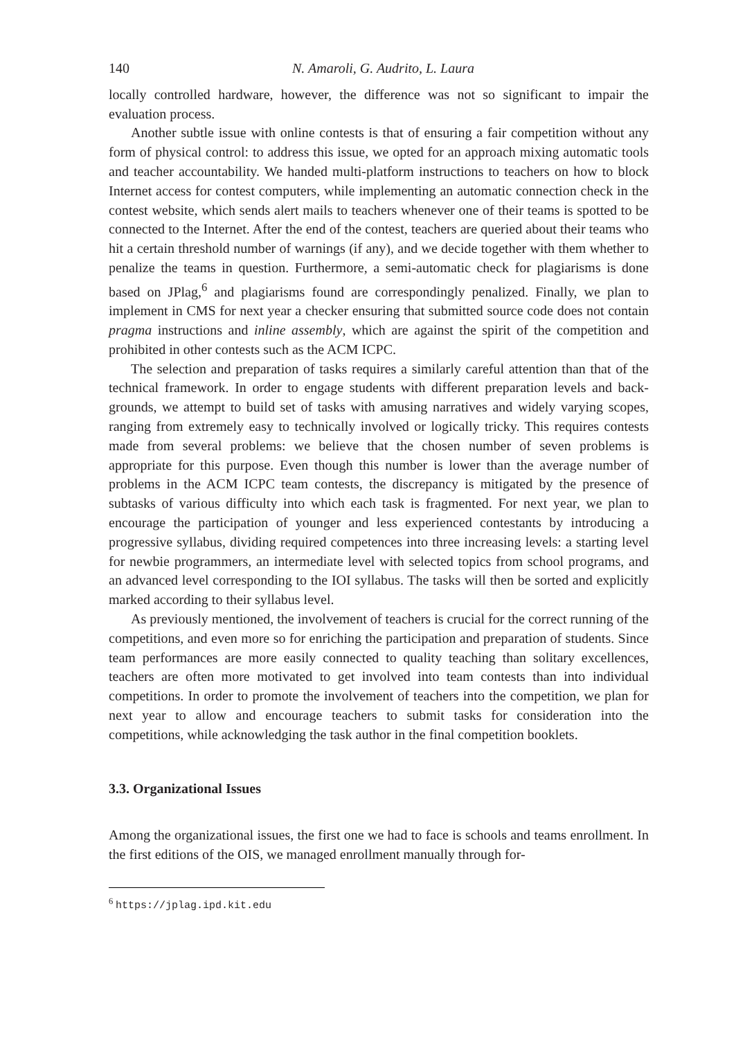140 N. Amaroli, G. Audrito, L. Laura
locally controlled hardware, however, the difference was not so significant to impair the evaluation process.
Another subtle issue with online contests is that of ensuring a fair competition without any form of physical control: to address this issue, we opted for an approach mixing automatic tools and teacher accountability. We handed multi-platform instructions to teachers on how to block Internet access for contest computers, while implementing an automatic connection check in the contest website, which sends alert mails to teachers whenever one of their teams is spotted to be connected to the Internet. After the end of the contest, teachers are queried about their teams who hit a certain threshold number of warnings (if any), and we decide together with them whether to penalize the teams in question. Furthermore, a semi-automatic check for plagiarisms is done based on JPlag,<sup>6</sup> and plagiarisms found are correspondingly penalized. Finally, we plan to implement in CMS for next year a checker ensuring that submitted source code does not contain pragma instructions and inline assembly, which are against the spirit of the competition and prohibited in other contests such as the ACM ICPC.
The selection and preparation of tasks requires a similarly careful attention than that of the technical framework. In order to engage students with different preparation levels and back-grounds, we attempt to build set of tasks with amusing narratives and widely varying scopes, ranging from extremely easy to technically involved or logically tricky. This requires contests made from several problems: we believe that the chosen number of seven problems is appropriate for this purpose. Even though this number is lower than the average number of problems in the ACM ICPC team contests, the discrepancy is mitigated by the presence of subtasks of various difficulty into which each task is fragmented. For next year, we plan to encourage the participation of younger and less experienced contestants by introducing a progressive syllabus, dividing required competences into three increasing levels: a starting level for newbie programmers, an intermediate level with selected topics from school programs, and an advanced level corresponding to the IOI syllabus. The tasks will then be sorted and explicitly marked according to their syllabus level.
As previously mentioned, the involvement of teachers is crucial for the correct running of the competitions, and even more so for enriching the participation and preparation of students. Since team performances are more easily connected to quality teaching than solitary excellences, teachers are often more motivated to get involved into team contests than into individual competitions. In order to promote the involvement of teachers into the competition, we plan for next year to allow and encourage teachers to submit tasks for consideration into the competitions, while acknowledging the task author in the final competition booklets.
3.3. Organizational Issues
Among the organizational issues, the first one we had to face is schools and teams enrollment. In the first editions of the OIS, we managed enrollment manually through for-
<sup>6</sup> https://jplag.ipd.kit.edu